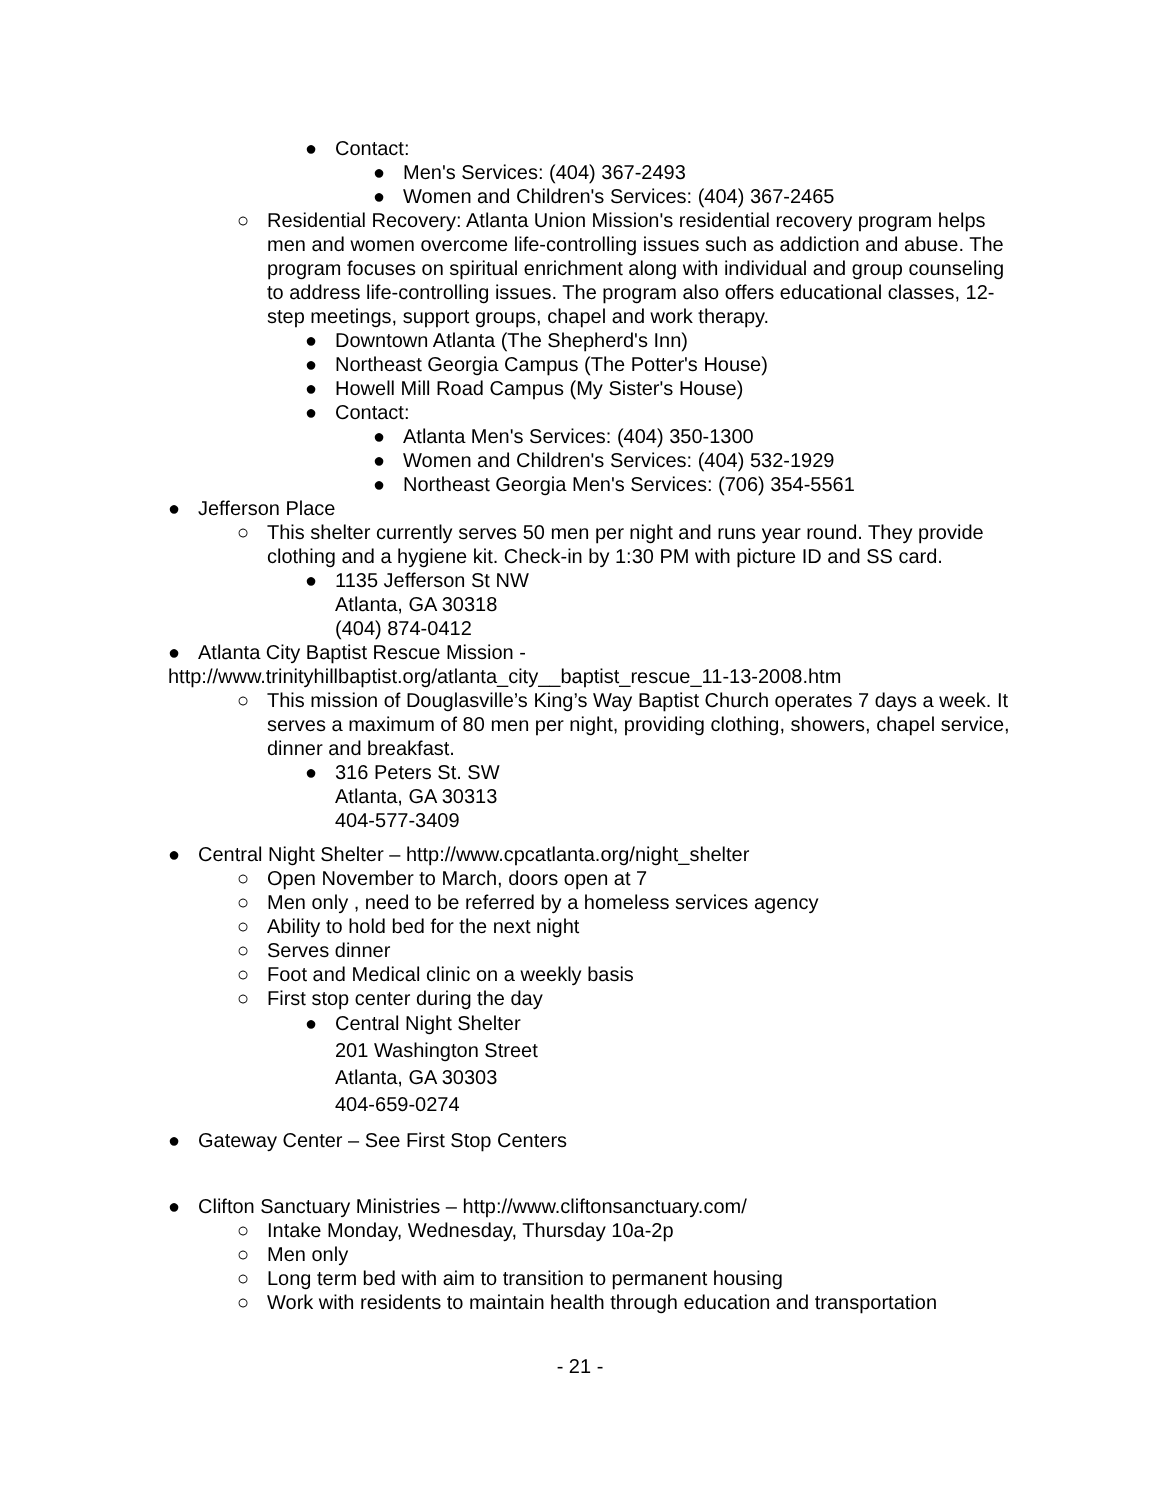● Contact:
● Men's Services: (404) 367-2493
● Women and Children's Services: (404) 367-2465
○ Residential Recovery: Atlanta Union Mission's residential recovery program helps men and women overcome life-controlling issues such as addiction and abuse. The program focuses on spiritual enrichment along with individual and group counseling to address life-controlling issues. The program also offers educational classes, 12-step meetings, support groups, chapel and work therapy.
● Downtown Atlanta (The Shepherd's Inn)
● Northeast Georgia Campus (The Potter's House)
● Howell Mill Road Campus (My Sister's House)
● Contact:
● Atlanta Men's Services: (404) 350-1300
● Women and Children's Services: (404) 532-1929
● Northeast Georgia Men's Services: (706) 354-5561
● Jefferson Place
○ This shelter currently serves 50 men per night and runs year round. They provide clothing and a hygiene kit. Check-in by 1:30 PM with picture ID and SS card.
● 1135 Jefferson St NW
Atlanta, GA 30318
(404) 874-0412
● Atlanta City Baptist Rescue Mission -
http://www.trinityhillbaptist.org/atlanta_city__baptist_rescue_11-13-2008.htm
○ This mission of Douglasville’s King’s Way Baptist Church operates 7 days a week. It serves a maximum of 80 men per night, providing clothing, showers, chapel service, dinner and breakfast.
● 316 Peters St. SW
Atlanta, GA 30313
404-577-3409
● Central Night Shelter – http://www.cpcatlanta.org/night_shelter
○ Open November to March, doors open at 7
○ Men only , need to be referred by a homeless services agency
○ Ability to hold bed for the next night
○ Serves dinner
○ Foot and Medical clinic on a weekly basis
○ First stop center during the day
● Central Night Shelter
201 Washington Street
Atlanta, GA 30303
404-659-0274
● Gateway Center – See First Stop Centers
● Clifton Sanctuary Ministries – http://www.cliftonsanctuary.com/
○ Intake Monday, Wednesday, Thursday 10a-2p
○ Men only
○ Long term bed with aim to transition to permanent housing
○ Work with residents to maintain health through education and transportation
- 21 -